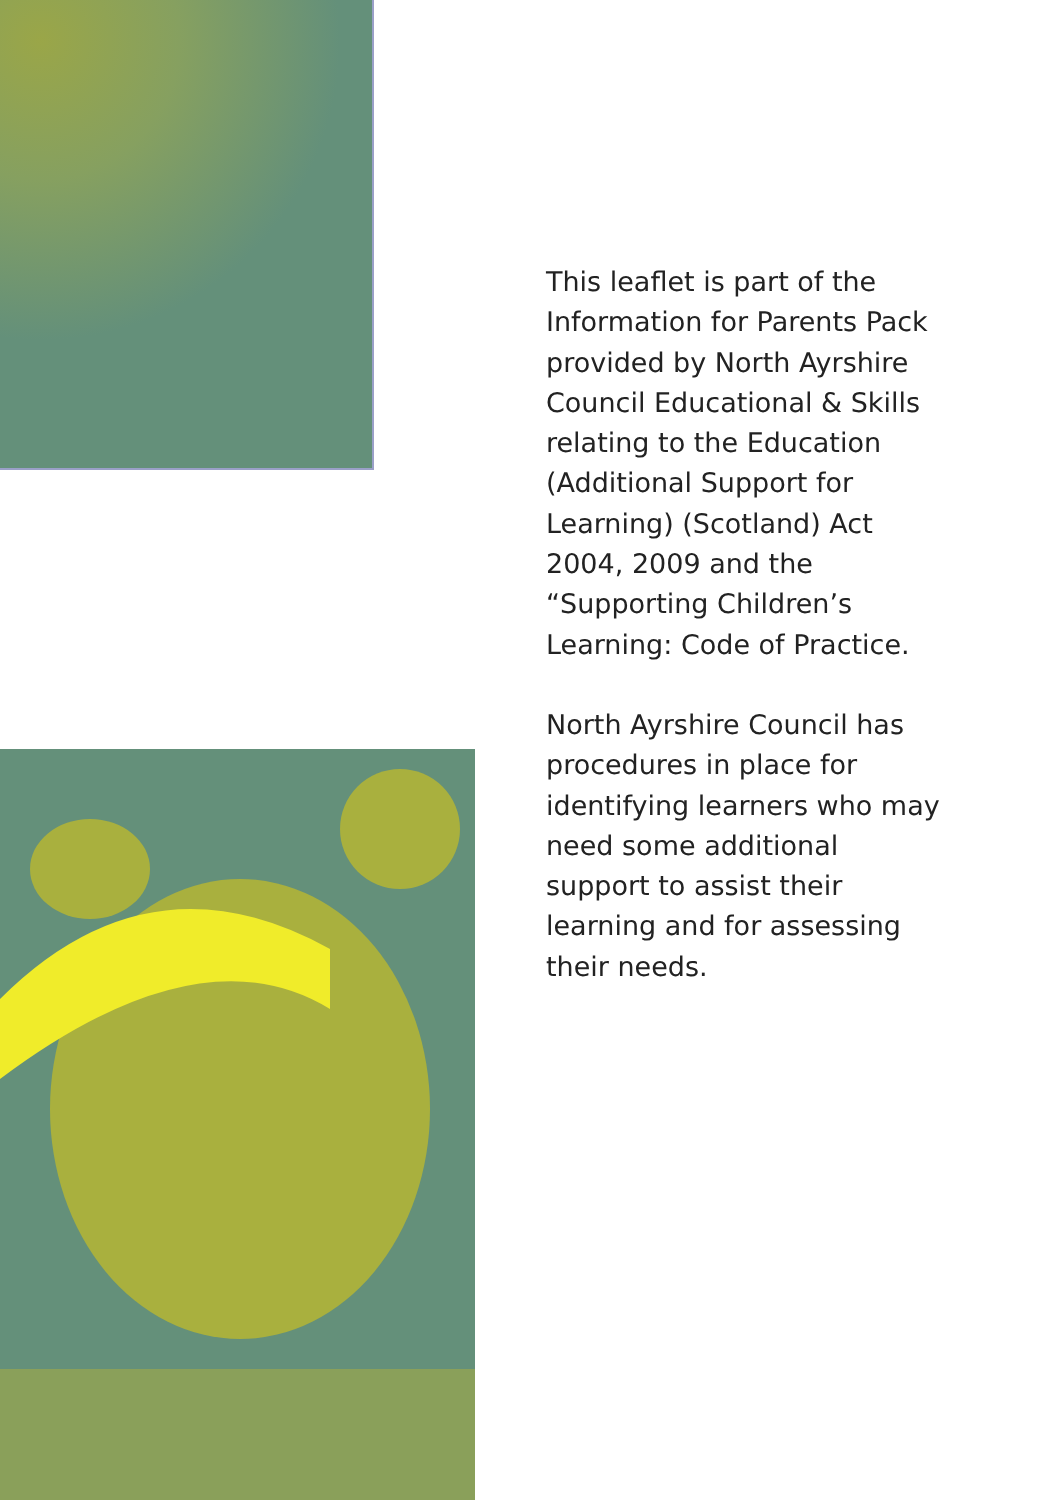This leaflet is part of the Information for Parents Pack provided by North Ayrshire Council Educational & Skills relating to the Education (Additional Support for Learning) (Scotland) Act 2004, 2009 and the “Supporting Children’s Learning: Code of Practice.
North Ayrshire Council has procedures in place for identifying learners who may need some additional support to assist their learning and for assessing their needs.